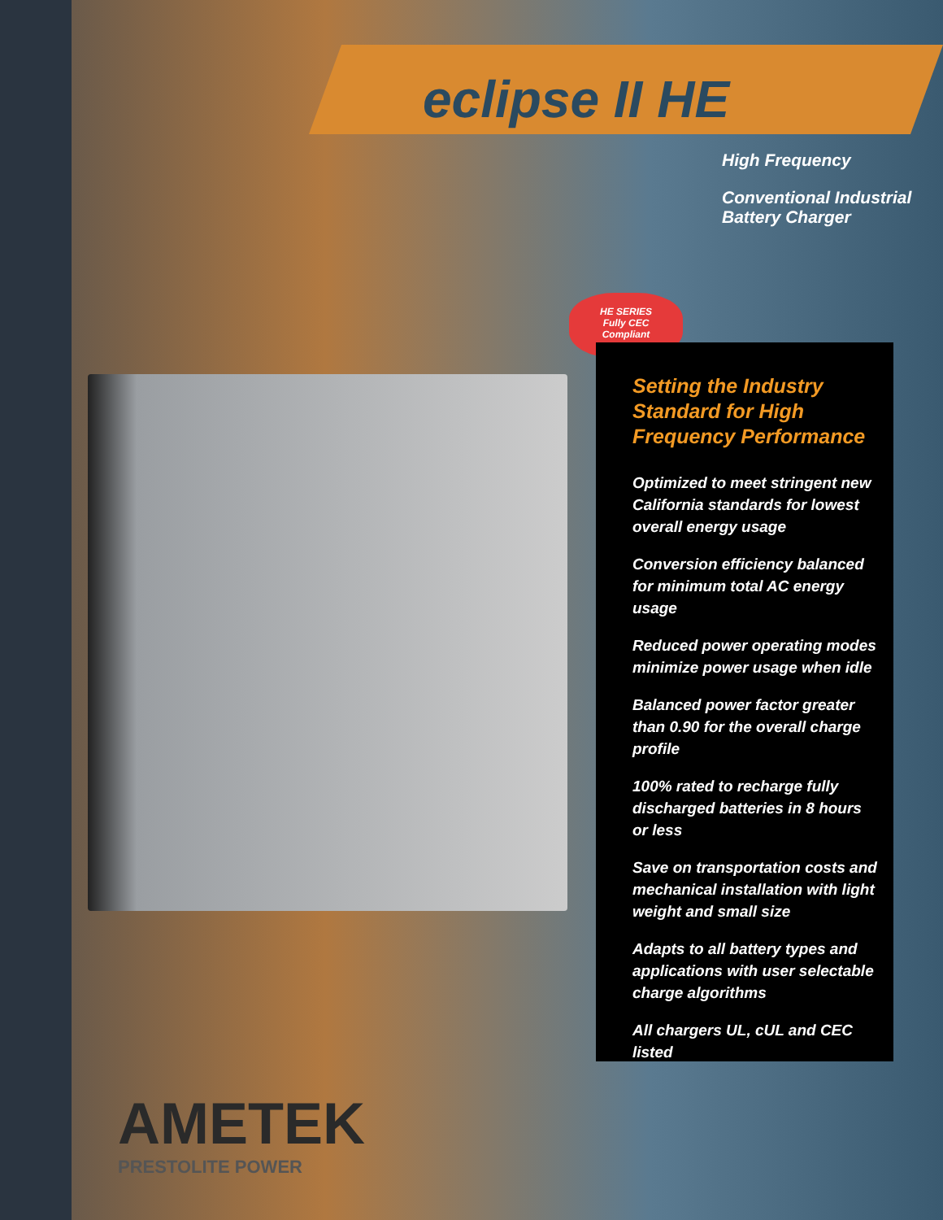eclipse II HE
High Frequency
Conventional Industrial
Battery Charger
HE SERIES
Fully CEC
Compliant
Setting the Industry Standard for High Frequency Performance
Optimized to meet stringent new California standards for lowest overall energy usage
Conversion efficiency balanced for minimum total AC energy usage
Reduced power operating modes minimize power usage when idle
Balanced power factor greater than 0.90 for the overall charge profile
100% rated to recharge fully discharged batteries in 8 hours or less
Save on transportation costs and mechanical installation with light weight and small size
Adapts to all battery types and applications with user selectable charge algorithms
All chargers UL, cUL and CEC listed
AMETEK
PRESTOLITE POWER